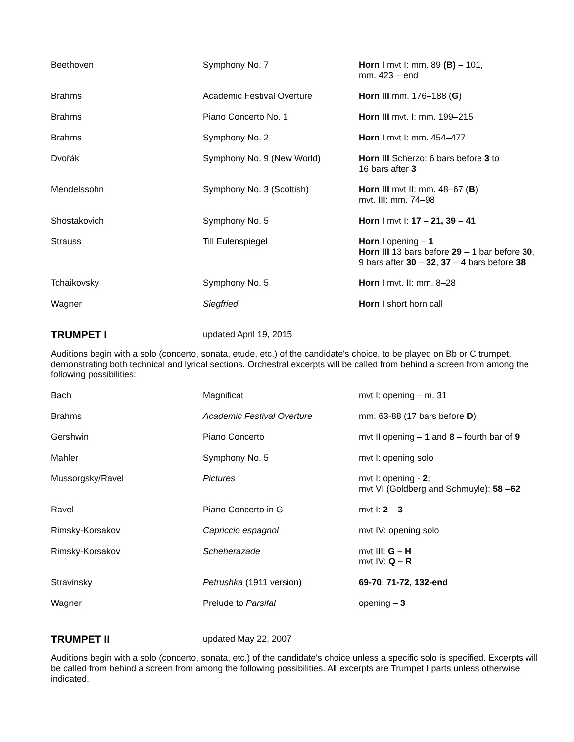| Beethoven | Symphony No. 7 | Horn I mvt I: mm. 89 (B) – 101, mm. 423 – end |
| Brahms | Academic Festival Overture | Horn III mm. 176–188 ( G ) |
| Brahms | Piano Concerto No. 1 | Horn III mvt. I: mm. 199–215 |
| Brahms | Symphony No. 2 | Horn I mvt I: mm. 454–477 |
| Dvořák | Symphony No. 9 (New World) | Horn III Scherzo: 6 bars before 3 to 16 bars after 3 |
| Mendelssohn | Symphony No. 3 (Scottish) | Horn III mvt II: mm. 48–67 ( B ) mvt. III: mm. 74–98 |
| Shostakovich | Symphony No. 5 | Horn I mvt I: 17 – 21, 39 – 41 |
| Strauss | Till Eulenspiegel | Horn I opening – 1 Horn III 13 bars before 29 – 1 bar before 30 , 9 bars after 30 – 32 , 37 – 4 bars before 38 |
| Tchaikovsky | Symphony No. 5 | Horn I mvt. II: mm. 8–28 |
| Wagner | Siegfried | Horn I short horn call |
TRUMPET I updated April 19, 2015
Auditions begin with a solo (concerto, sonata, etude, etc.) of the candidate's choice, to be played on Bb or C trumpet, demonstrating both technical and lyrical sections. Orchestral excerpts will be called from behind a screen from among the following possibilities:
| Bach | Magnificat | mvt I: opening – m. 31 |
| Brahms | Academic Festival Overture | mm. 63-88 (17 bars before D ) |
| Gershwin | Piano Concerto | mvt II opening – 1 and 8 – fourth bar of 9 |
| Mahler | Symphony No. 5 | mvt I: opening solo |
| Mussorgsky/Ravel | Pictures | mvt I: opening - 2 ; mvt VI (Goldberg and Schmuyle): 58 – 62 |
| Ravel | Piano Concerto in G | mvt I: 2 – 3 |
| Rimsky-Korsakov | Capriccio espagnol | mvt IV: opening solo |
| Rimsky-Korsakov | Scheherazade | mvt III: G – H mvt IV: Q – R |
| Stravinsky | Petrushka (1911 version) | 69-70 , 71-72 , 132-end |
| Wagner | Prelude to Parsifal | opening – 3 |
TRUMPET II updated May 22, 2007
Auditions begin with a solo (concerto, sonata, etc.) of the candidate's choice unless a specific solo is specified. Excerpts will be called from behind a screen from among the following possibilities. All excerpts are Trumpet I parts unless otherwise indicated.